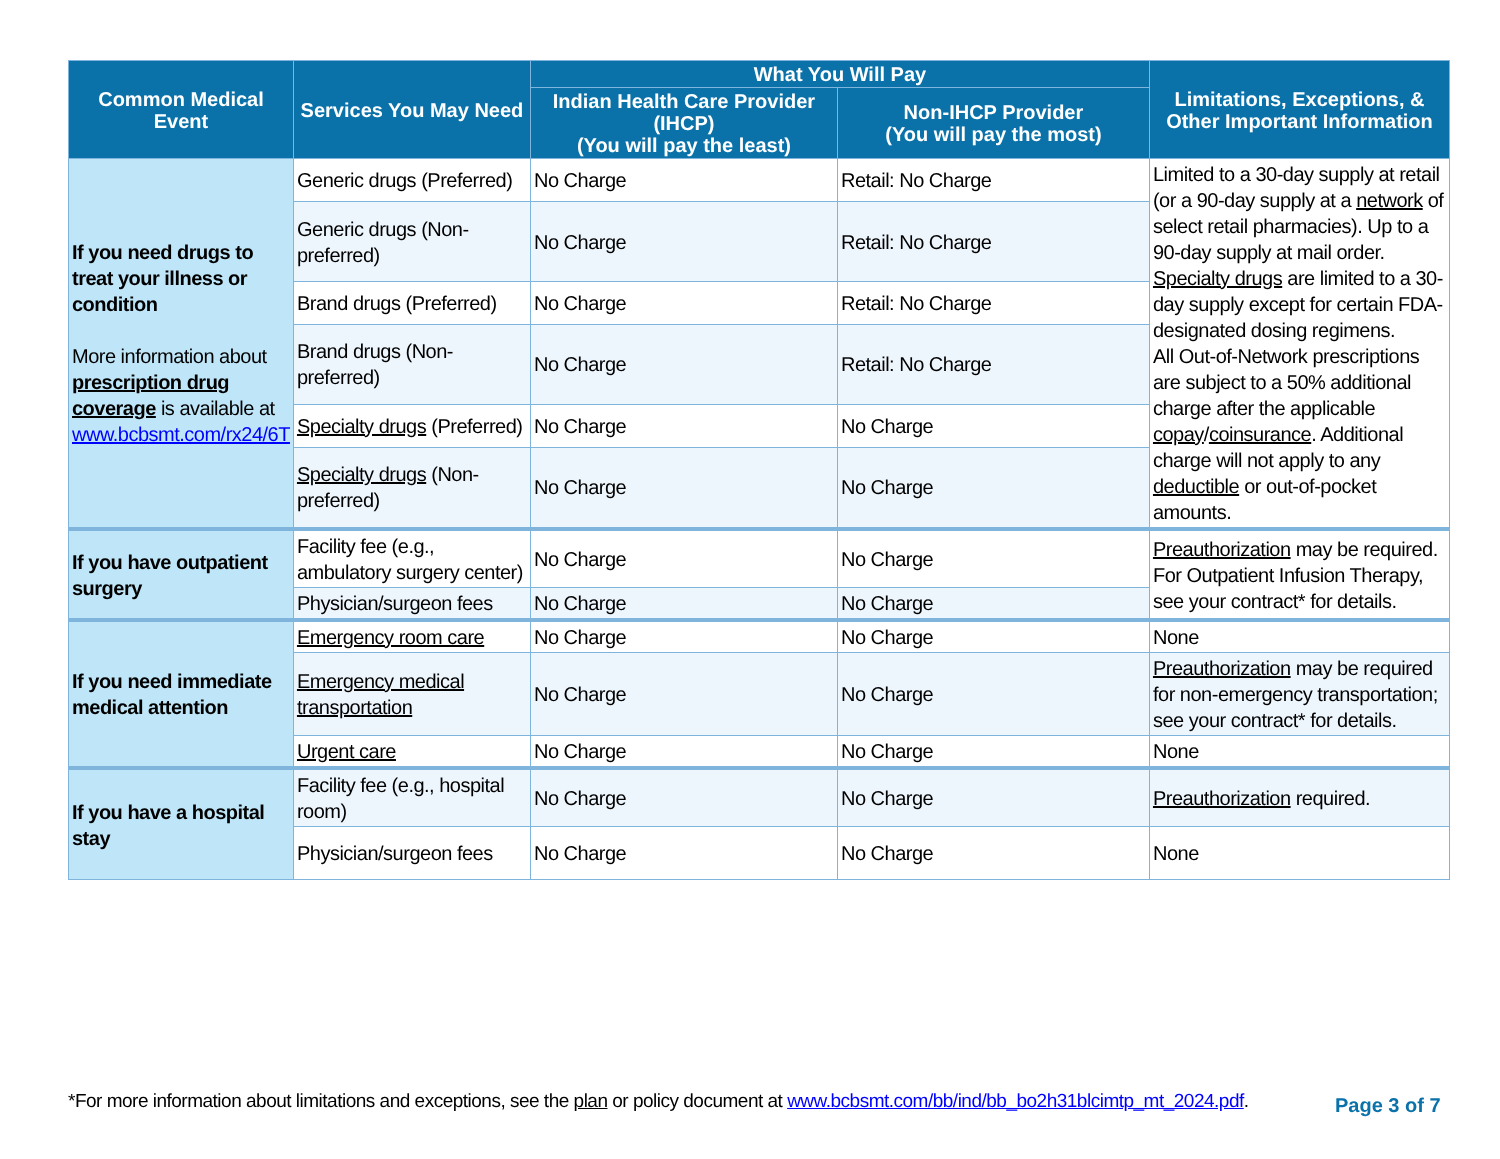| Common Medical Event | Services You May Need | What You Will Pay | | Limitations, Exceptions, & Other Important Information |
| --- | --- | --- | --- | --- |
| | | Indian Health Care Provider (IHCP) (You will pay the least) | Non-IHCP Provider (You will pay the most) | |
| If you need drugs to treat your illness or condition More information about prescription drug coverage is available at www.bcbsmt.com/rx24/6T | Generic drugs (Preferred) | No Charge | Retail: No Charge | Limited to a 30-day supply at retail (or a 90-day supply at a network of select retail pharmacies). Up to a 90-day supply at mail order. Specialty drugs are limited to a 30-day supply except for certain FDA-designated dosing regimens. All Out-of-Network prescriptions are subject to a 50% additional charge after the applicable copay / coinsurance . Additional charge will not apply to any deductible or out-of-pocket amounts. |
| | Generic drugs (Non-preferred) | No Charge | Retail: No Charge | |
| | Brand drugs (Preferred) | No Charge | Retail: No Charge | |
| | Brand drugs (Non-preferred) | No Charge | Retail: No Charge | |
| | Specialty drugs (Preferred) | No Charge | No Charge | |
| | Specialty drugs (Non-preferred) | No Charge | No Charge | |
| If you have outpatient surgery | Facility fee (e.g., ambulatory surgery center) | No Charge | No Charge | Preauthorization may be required. For Outpatient Infusion Therapy, see your contract* for details. |
| | Physician/surgeon fees | No Charge | No Charge | |
| If you need immediate medical attention | Emergency room care | No Charge | No Charge | None |
| | Emergency medical transportation | No Charge | No Charge | Preauthorization may be required for non-emergency transportation; see your contract* for details. |
| | Urgent care | No Charge | No Charge | None |
| If you have a hospital stay | Facility fee (e.g., hospital room) | No Charge | No Charge | Preauthorization required. |
| | Physician/surgeon fees | No Charge | No Charge | None |
*For more information about limitations and exceptions, see the plan or policy document at www.bcbsmt.com/bb/ind/bb_bo2h31blcimtp_mt_2024.pdf.
Page 3 of 7